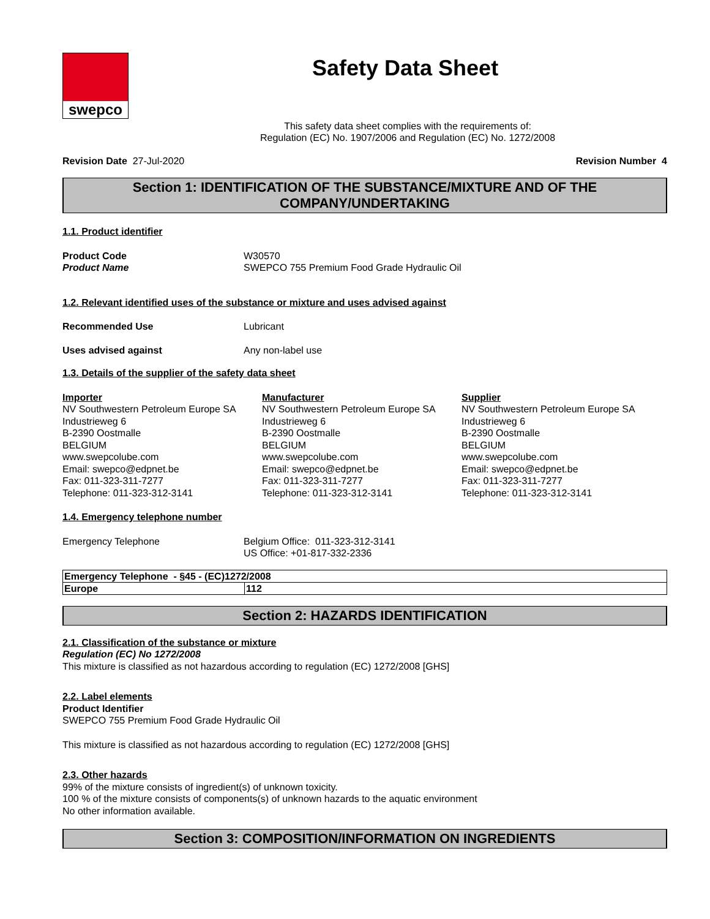swepco
Safety Data Sheet
This safety data sheet complies with the requirements of:
Regulation (EC) No. 1907/2006 and Regulation (EC) No. 1272/2008
Revision Date 27-Jul-2020 Revision Number 4
Section 1: IDENTIFICATION OF THE SUBSTANCE/MIXTURE AND OF THE COMPANY/UNDERTAKING
1.1. Product identifier
Product Code W30570
Product Name SWEPCO 755 Premium Food Grade Hydraulic Oil
1.2. Relevant identified uses of the substance or mixture and uses advised against
Recommended Use Lubricant
Uses advised against Any non-label use
1.3. Details of the supplier of the safety data sheet
Importer
NV Southwestern Petroleum Europe SA
Industrieweg 6
B-2390 Oostmalle
BELGIUM
www.swepcolube.com
Email: swepco@edpnet.be
Fax: 011-323-311-7277
Telephone: 011-323-312-3141
Manufacturer
NV Southwestern Petroleum Europe SA
Industrieweg 6
B-2390 Oostmalle
BELGIUM
www.swepcolube.com
Email: swepco@edpnet.be
Fax: 011-323-311-7277
Telephone: 011-323-312-3141
Supplier
NV Southwestern Petroleum Europe SA
Industrieweg 6
B-2390 Oostmalle
BELGIUM
www.swepcolube.com
Email: swepco@edpnet.be
Fax: 011-323-311-7277
Telephone: 011-323-312-3141
1.4. Emergency telephone number
Emergency Telephone Belgium Office: 011-323-312-3141
US Office: +01-817-332-2336
| Emergency Telephone - §45 - (EC)1272/2008 | |
| Europe | 112 |
Section 2: HAZARDS IDENTIFICATION
2.1. Classification of the substance or mixture
Regulation (EC) No 1272/2008
This mixture is classified as not hazardous according to regulation (EC) 1272/2008 [GHS]
2.2. Label elements
Product Identifier
SWEPCO 755 Premium Food Grade Hydraulic Oil
This mixture is classified as not hazardous according to regulation (EC) 1272/2008 [GHS]
2.3. Other hazards
99% of the mixture consists of ingredient(s) of unknown toxicity.
100 % of the mixture consists of components(s) of unknown hazards to the aquatic environment
No other information available.
Section 3: COMPOSITION/INFORMATION ON INGREDIENTS